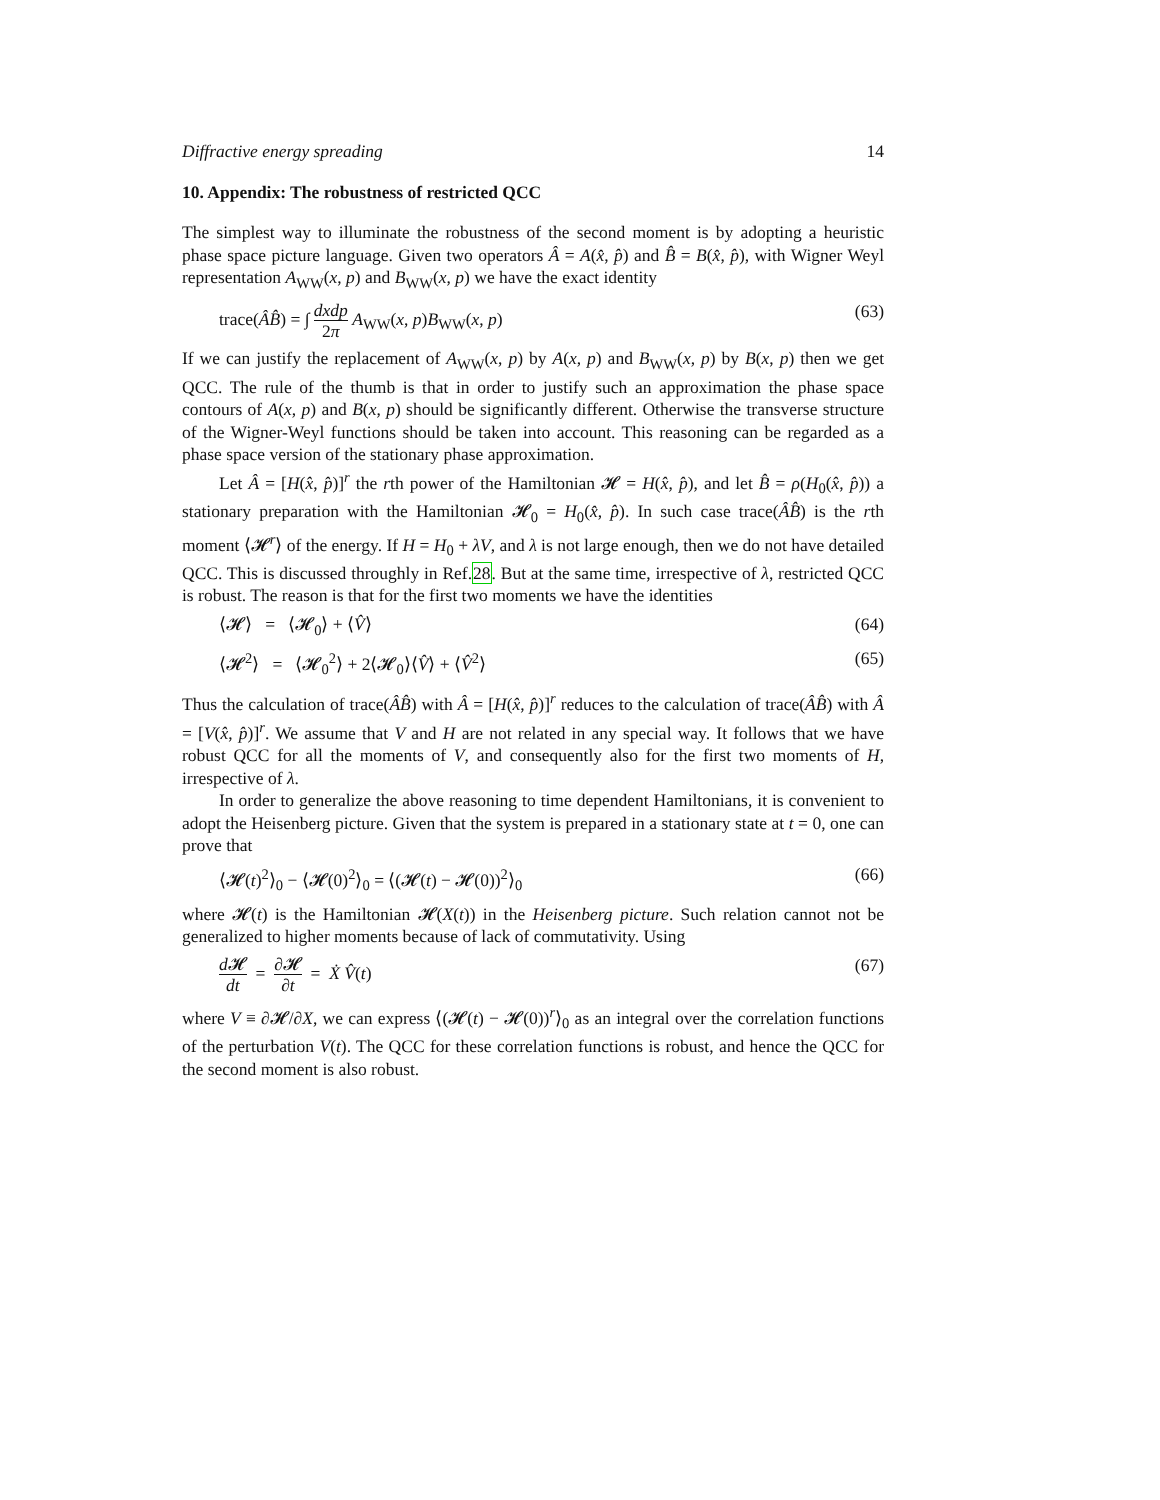Diffractive energy spreading 14
10. Appendix: The robustness of restricted QCC
The simplest way to illuminate the robustness of the second moment is by adopting a heuristic phase space picture language. Given two operators Â = A(x̂, p̂) and B̂ = B(x̂, p̂), with Wigner Weyl representation A<sub>WW</sub>(x, p) and B<sub>WW</sub>(x, p) we have the exact identity
trace(ÂB̂) = ∫ dxdp 2π A<sub>WW</sub>(x, p)B<sub>WW</sub>(x, p) (63)
If we can justify the replacement of A<sub>WW</sub>(x, p) by A(x, p) and B<sub>WW</sub>(x, p) by B(x, p) then we get QCC. The rule of the thumb is that in order to justify such an approximation the phase space contours of A(x, p) and B(x, p) should be significantly different. Otherwise the transverse structure of the Wigner-Weyl functions should be taken into account. This reasoning can be regarded as a phase space version of the stationary phase approximation.
Let Â = [H(x̂, p̂)]<sup>r</sup> the rth power of the Hamiltonian 𝓗 = H(x̂, p̂), and let B̂ = ρ(H<sub>0</sub>(x̂, p̂)) a stationary preparation with the Hamiltonian 𝓗<sub>0</sub> = H<sub>0</sub>(x̂, p̂). In such case trace(ÂB̂) is the rth moment ⟨𝓗<sup>r</sup>⟩ of the energy. If H = H<sub>0</sub> + λV, and λ is not large enough, then we do not have detailed QCC. This is discussed throughly in Ref.28. But at the same time, irrespective of λ, restricted QCC is robust. The reason is that for the first two moments we have the identities
⟨𝓗⟩ = ⟨𝓗<sub>0</sub>⟩ + ⟨V̂⟩ (64)
⟨𝓗<sup>2</sup>⟩ = ⟨𝓗<sub>0</sub><sup>2</sup>⟩ + 2⟨𝓗<sub>0</sub>⟩⟨V̂⟩ + ⟨V̂<sup>2</sup>⟩ (65)
Thus the calculation of trace(ÂB̂) with Â = [H(x̂, p̂)]<sup>r</sup> reduces to the calculation of trace(ÂB̂) with Â = [V(x̂, p̂)]<sup>r</sup>. We assume that V and H are not related in any special way. It follows that we have robust QCC for all the moments of V, and consequently also for the first two moments of H, irrespective of λ.
In order to generalize the above reasoning to time dependent Hamiltonians, it is convenient to adopt the Heisenberg picture. Given that the system is prepared in a stationary state at t = 0, one can prove that
⟨𝓗(t)<sup>2</sup>⟩<sub>0</sub> − ⟨𝓗(0)<sup>2</sup>⟩<sub>0</sub> = ⟨(𝓗(t) − 𝓗(0))<sup>2</sup>⟩<sub>0</sub> (66)
where 𝓗(t) is the Hamiltonian 𝓗(X(t)) in the Heisenberg picture. Such relation cannot not be generalized to higher moments because of lack of commutativity. Using
d 𝓗 dt = ∂𝓗 ∂t = Ẋ V̂(t) (67)
where V ≡ ∂𝓗/∂X, we can express ⟨(𝓗(t) − 𝓗(0))<sup>r</sup>⟩<sub>0</sub> as an integral over the correlation functions of the perturbation V(t). The QCC for these correlation functions is robust, and hence the QCC for the second moment is also robust.